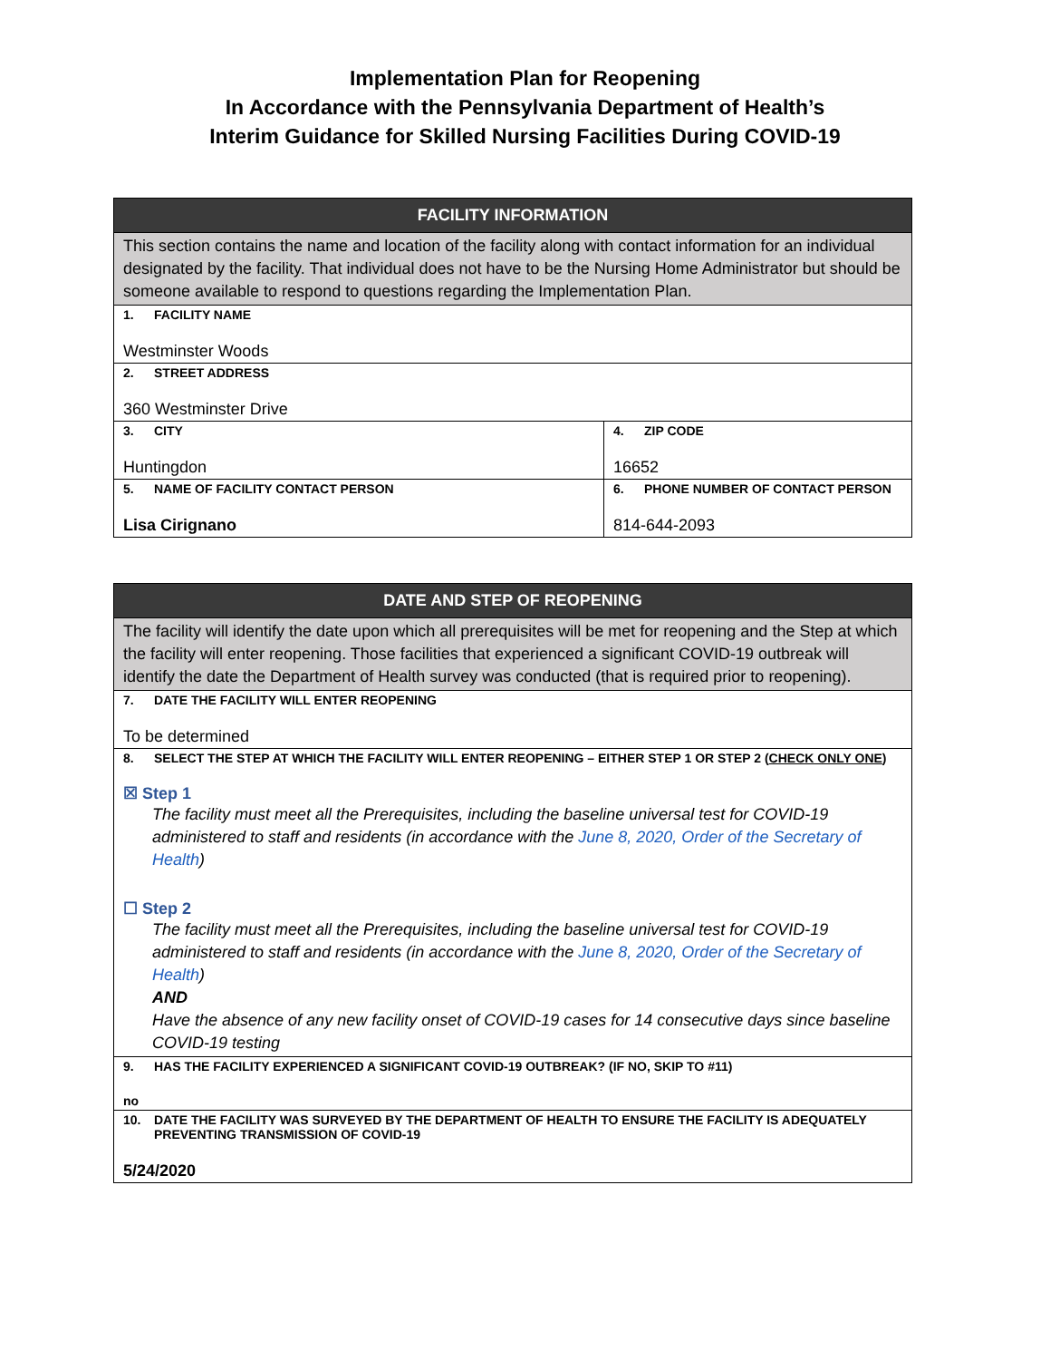Implementation Plan for Reopening
In Accordance with the Pennsylvania Department of Health’s
Interim Guidance for Skilled Nursing Facilities During COVID-19
| FACILITY INFORMATION | |
| --- | --- |
| This section contains the name and location of the facility along with contact information for an individual designated by the facility. That individual does not have to be the Nursing Home Administrator but should be someone available to respond to questions regarding the Implementation Plan. | |
| 1. FACILITY NAME Westminster Woods | |
| 2. STREET ADDRESS 360 Westminster Drive | |
| 3. CITY Huntingdon | 4. ZIP CODE 16652 |
| 5. NAME OF FACILITY CONTACT PERSON Lisa Cirignano | 6. PHONE NUMBER OF CONTACT PERSON 814-644-2093 |
| DATE AND STEP OF REOPENING |
| --- |
| The facility will identify the date upon which all prerequisites will be met for reopening and the Step at which the facility will enter reopening. Those facilities that experienced a significant COVID-19 outbreak will identify the date the Department of Health survey was conducted (that is required prior to reopening). |
| 7. DATE THE FACILITY WILL ENTER REOPENING To be determined |
| 8. SELECT THE STEP AT WHICH THE FACILITY WILL ENTER REOPENING – EITHER STEP 1 OR STEP 2 ( CHECK ONLY ONE ) ☒ Step 1 The facility must meet all the Prerequisites, including the baseline universal test for COVID-19 administered to staff and residents (in accordance with the June 8, 2020, Order of the Secretary of Health ) ☐ Step 2 The facility must meet all the Prerequisites, including the baseline universal test for COVID-19 administered to staff and residents (in accordance with the June 8, 2020, Order of the Secretary of Health ) AND Have the absence of any new facility onset of COVID-19 cases for 14 consecutive days since baseline COVID-19 testing |
| 9. HAS THE FACILITY EXPERIENCED A SIGNIFICANT COVID-19 OUTBREAK? (IF NO, SKIP TO #11) no |
| 10. DATE THE FACILITY WAS SURVEYED BY THE DEPARTMENT OF HEALTH TO ENSURE THE FACILITY IS ADEQUATELY PREVENTING TRANSMISSION OF COVID-19 5/24/2020 |